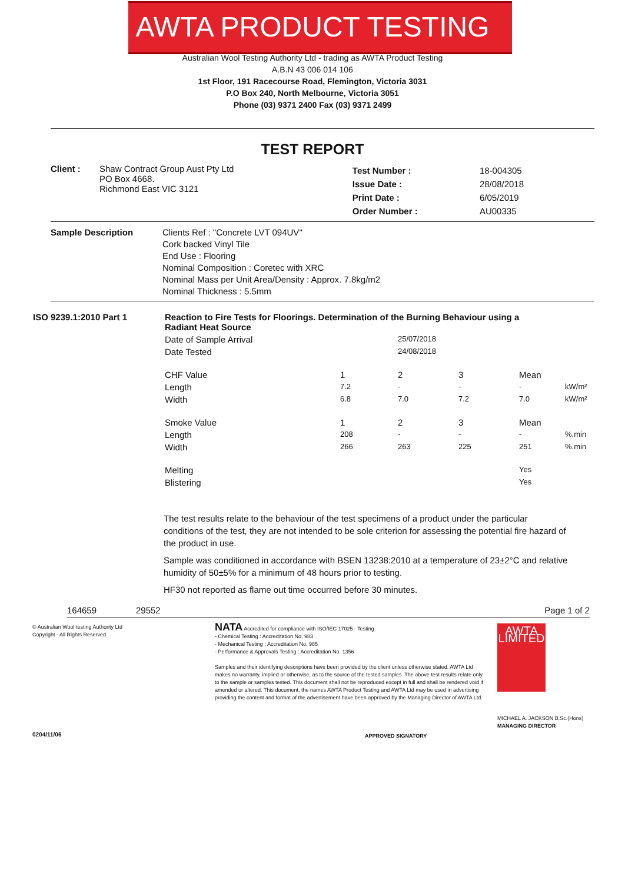AWTA PRODUCT TESTING
Australian Wool Testing Authority Ltd - trading as AWTA Product Testing
A.B.N 43 006 014 106
1st Floor, 191 Racecourse Road, Flemington, Victoria 3031
P.O Box 240, North Melbourne, Victoria 3051
Phone (03) 9371 2400 Fax (03) 9371 2499
TEST REPORT
| Client : | Shaw Contract Group Aust Pty Ltd PO Box 4668. Richmond East VIC 3121 | Test Number : Issue Date : Print Date : Order Number : | 18-004305 28/08/2018 6/05/2019 AU00335 |
| Sample Description | Clients Ref : "Concrete LVT 094UV" Cork backed Vinyl Tile End Use : Flooring Nominal Composition : Coretec with XRC Nominal Mass per Unit Area/Density : Approx. 7.8kg/m2 Nominal Thickness : 5.5mm |
| ISO 9239.1:2010 Part 1 | Reaction to Fire Tests for Floorings. Determination of the Burning Behaviour using a Radiant Heat Source | | | | | |
| | Date of Sample Arrival | | 25/07/2018 | | | |
| | Date Tested | | 24/08/2018 | | | |
| | CHF Value | 1 | 2 | 3 | Mean | |
| | Length | 7.2 | - | - | - | kW/m² |
| | Width | 6.8 | 7.0 | 7.2 | 7.0 | kW/m² |
| | Smoke Value | 1 | 2 | 3 | Mean | |
| | Length | 208 | - | - | - | %.min |
| | Width | 266 | 263 | 225 | 251 | %.min |
| | Melting | | | | Yes | |
| | Blistering | | | | Yes | |
The test results relate to the behaviour of the test specimens of a product under the particular conditions of the test, they are not intended to be sole criterion for assessing the potential fire hazard of the product in use.
Sample was conditioned in accordance with BSEN 13238:2010 at a temperature of 23±2°C and relative humidity of 50±5% for a minimum of 48 hours prior to testing.
HF30 not reported as flame out time occurred before 30 minutes.
164659 29552 Page 1 of 2
© Australian Wool testing Authority Ltd
Copyright - All Rights Reserved
0204/11/06
NATA Accredited for compliance with ISO/IEC 17025 - Testing
- Chemical Testing : Accreditation No. 983
- Mechanical Testing : Accreditation No. 985
- Performance & Approvals Testing : Accreditation No. 1356
Samples and their identifying descriptions have been provided by the client unless otherwise stated. AWTA Ltd makes no warranty, implied or otherwise, as to the source of the tested samples. The above test results relate only to the sample or samples tested. This document shall not be reproduced except in full and shall be rendered void if amended or altered. This document, the names AWTA Product Testing and AWTA Ltd may be used in advertising providing the content and format of the advertisement have been approved by the Managing Director of AWTA Ltd.
APPROVED SIGNATORY
AWTA LIMITED
MICHAEL A. JACKSON B.Sc.(Hons)
MANAGING DIRECTOR